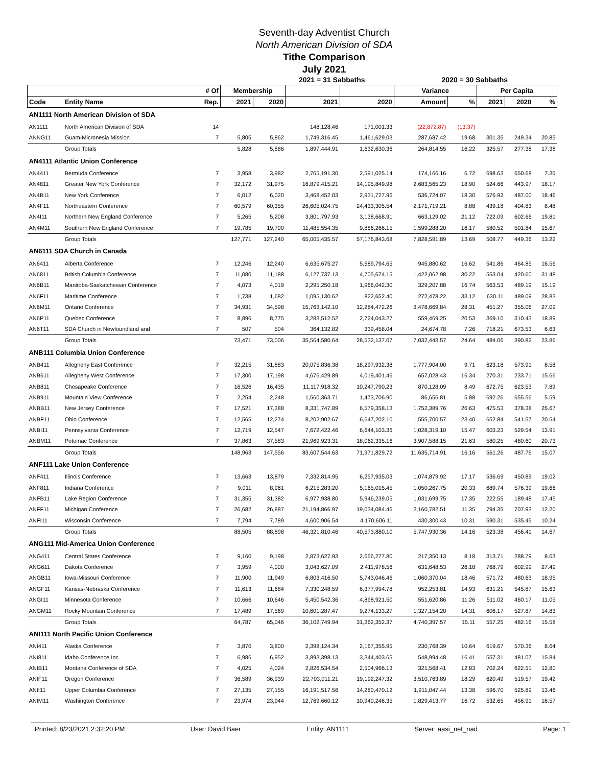Seventh-day Adventist Church
North American Division of SDA
Tithe Comparison
July 2021
2021 = 31 Sabbaths 2020 = 30 Sabbaths
| | | # Of | Membership | | | | Variance | | Per Capita | | |
| --- | --- | --- | --- | --- | --- | --- | --- | --- | --- | --- | --- |
| Code | Entity Name | Rep. | 2021 | 2020 | 2021 | 2020 | Amount | % | 2021 | 2020 | % |
| AN1111 North American Division of SDA | | | | | | | | | | | |
| AN1111 | North American Division of SDA | 14 | | | 148,128.46 | 171,001.33 | (22,872.87) | (13.37) | | | |
| ANNG11 | Guam-Micronesia Mission | 7 | 5,805 | 5,862 | 1,749,316.45 | 1,461,629.03 | 287,687.42 | 19.68 | 301.35 | 249.34 | 20.85 |
| | Group Totals | | 5,828 | 5,886 | 1,897,444.91 | 1,632,630.36 | 264,814.55 | 16.22 | 325.57 | 277.38 | 17.38 |
| AN4111 Atlantic Union Conference | | | | | | | | | | | |
| AN4411 | Bermuda Conference | 7 | 3,958 | 3,982 | 2,765,191.30 | 2,591,025.14 | 174,166.16 | 6.72 | 698.63 | 650.68 | 7.36 |
| AN4811 | Greater New York Conference | 7 | 32,172 | 31,975 | 16,879,415.21 | 14,195,849.98 | 2,683,565.23 | 18.90 | 524.66 | 443.97 | 18.17 |
| AN4B11 | New York Conference | 7 | 6,012 | 6,020 | 3,468,452.03 | 2,931,727.96 | 536,724.07 | 18.30 | 576.92 | 487.00 | 18.46 |
| AN4F11 | Northeastern Conference | 7 | 60,579 | 60,355 | 26,605,024.75 | 24,433,305.54 | 2,171,719.21 | 8.88 | 439.18 | 404.83 | 8.48 |
| AN4I11 | Northern New England Conference | 7 | 5,265 | 5,208 | 3,801,797.93 | 3,138,668.91 | 663,129.02 | 21.12 | 722.09 | 602.66 | 19.81 |
| AN4M11 | Southern New England Conference | 7 | 19,785 | 19,700 | 11,485,554.35 | 9,886,266.15 | 1,599,288.20 | 16.17 | 580.52 | 501.84 | 15.67 |
| | Group Totals | | 127,771 | 127,240 | 65,005,435.57 | 57,176,843.68 | 7,828,591.89 | 13.69 | 508.77 | 449.36 | 13.22 |
| AN6111 SDA Church in Canada | | | | | | | | | | | |
| AN6411 | Alberta Conference | 7 | 12,246 | 12,240 | 6,635,675.27 | 5,689,794.65 | 945,880.62 | 16.62 | 541.86 | 464.85 | 16.56 |
| AN6811 | British Columbia Conference | 7 | 11,080 | 11,188 | 6,127,737.13 | 4,705,674.15 | 1,422,062.98 | 30.22 | 553.04 | 420.60 | 31.48 |
| AN6B11 | Manitoba-Saskatchewan Conference | 7 | 4,073 | 4,019 | 2,295,250.18 | 1,966,042.30 | 329,207.88 | 16.74 | 563.53 | 489.19 | 15.19 |
| AN6F11 | Maritime Conference | 7 | 1,738 | 1,682 | 1,095,130.62 | 822,652.40 | 272,478.22 | 33.12 | 630.11 | 489.09 | 28.83 |
| AN6M11 | Ontario Conference | 7 | 34,931 | 34,598 | 15,763,142.10 | 12,284,472.26 | 3,478,669.84 | 28.31 | 451.27 | 355.06 | 27.09 |
| AN6P11 | Quebec Conference | 7 | 8,896 | 8,775 | 3,283,512.52 | 2,724,043.27 | 559,469.25 | 20.53 | 369.10 | 310.43 | 18.89 |
| AN6T11 | SDA Church in Newfoundland and | 7 | 507 | 504 | 364,132.82 | 339,458.04 | 24,674.78 | 7.26 | 718.21 | 673.53 | 6.63 |
| | Group Totals | | 73,471 | 73,006 | 35,564,580.64 | 28,532,137.07 | 7,032,443.57 | 24.64 | 484.06 | 390.82 | 23.86 |
| ANB111 Columbia Union Conference | | | | | | | | | | | |
| ANB411 | Allegheny East Conference | 7 | 32,215 | 31,883 | 20,075,836.38 | 18,297,932.38 | 1,777,904.00 | 9.71 | 623.18 | 573.91 | 8.58 |
| ANB611 | Allegheny West Conference | 7 | 17,300 | 17,198 | 4,676,429.89 | 4,019,401.46 | 657,028.43 | 16.34 | 270.31 | 233.71 | 15.66 |
| ANB811 | Chesapeake Conference | 7 | 16,526 | 16,435 | 11,117,918.32 | 10,247,790.23 | 870,128.09 | 8.49 | 672.75 | 623.53 | 7.89 |
| ANB911 | Mountain View Conference | 7 | 2,254 | 2,248 | 1,560,363.71 | 1,473,706.90 | 86,656.81 | 5.88 | 692.26 | 655.56 | 5.59 |
| ANBB11 | New Jersey Conference | 7 | 17,521 | 17,388 | 8,331,747.89 | 6,579,358.13 | 1,752,389.76 | 26.63 | 475.53 | 378.38 | 25.67 |
| ANBF11 | Ohio Conference | 7 | 12,565 | 12,274 | 8,202,902.67 | 6,647,202.10 | 1,555,700.57 | 23.40 | 652.84 | 541.57 | 20.54 |
| ANBI11 | Pennsylvania Conference | 7 | 12,719 | 12,547 | 7,672,422.46 | 6,644,103.36 | 1,028,319.10 | 15.47 | 603.23 | 529.54 | 13.91 |
| ANBM11 | Potomac Conference | 7 | 37,863 | 37,583 | 21,969,923.31 | 18,062,335.16 | 3,907,588.15 | 21.63 | 580.25 | 480.60 | 20.73 |
| | Group Totals | | 148,963 | 147,556 | 83,607,544.63 | 71,971,829.72 | 11,635,714.91 | 16.16 | 561.26 | 487.76 | 15.07 |
| ANF111 Lake Union Conference | | | | | | | | | | | |
| ANF411 | Illinois Conference | 7 | 13,663 | 13,879 | 7,332,814.95 | 6,257,935.03 | 1,074,879.92 | 17.17 | 536.69 | 450.89 | 19.02 |
| ANF811 | Indiana Conference | 7 | 9,011 | 8,961 | 6,215,283.20 | 5,165,015.45 | 1,050,267.75 | 20.33 | 689.74 | 576.39 | 19.66 |
| ANFB11 | Lake Region Conference | 7 | 31,355 | 31,382 | 6,977,938.80 | 5,946,239.05 | 1,031,699.75 | 17.35 | 222.55 | 189.48 | 17.45 |
| ANFF11 | Michigan Conference | 7 | 26,682 | 26,887 | 21,194,866.97 | 19,034,084.46 | 2,160,782.51 | 11.35 | 794.35 | 707.93 | 12.20 |
| ANFI11 | Wisconsin Conference | 7 | 7,794 | 7,789 | 4,600,906.54 | 4,170,606.11 | 430,300.43 | 10.31 | 590.31 | 535.45 | 10.24 |
| | Group Totals | | 88,505 | 88,898 | 46,321,810.46 | 40,573,880.10 | 5,747,930.36 | 14.16 | 523.38 | 456.41 | 14.67 |
| ANG111 Mid-America Union Conference | | | | | | | | | | | |
| ANG411 | Central States Conference | 7 | 9,160 | 9,198 | 2,873,627.93 | 2,656,277.80 | 217,350.13 | 8.18 | 313.71 | 288.79 | 8.63 |
| ANG611 | Dakota Conference | 7 | 3,959 | 4,000 | 3,043,627.09 | 2,411,978.56 | 631,648.53 | 26.18 | 768.79 | 602.99 | 27.49 |
| ANGB11 | Iowa-Missouri Conference | 7 | 11,900 | 11,949 | 6,803,416.50 | 5,743,046.46 | 1,060,370.04 | 18.46 | 571.72 | 480.63 | 18.95 |
| ANGF11 | Kansas-Nebraska Conference | 7 | 11,613 | 11,684 | 7,330,248.59 | 6,377,994.78 | 952,253.81 | 14.93 | 631.21 | 545.87 | 15.63 |
| ANGI11 | Minnesota Conference | 7 | 10,666 | 10,646 | 5,450,542.36 | 4,898,921.50 | 551,620.86 | 11.26 | 511.02 | 460.17 | 11.05 |
| ANGM11 | Rocky Mountain Conference | 7 | 17,489 | 17,569 | 10,601,287.47 | 9,274,133.27 | 1,327,154.20 | 14.31 | 606.17 | 527.87 | 14.83 |
| | Group Totals | | 64,787 | 65,046 | 36,102,749.94 | 31,362,352.37 | 4,740,397.57 | 15.11 | 557.25 | 482.16 | 15.58 |
| ANI111 North Pacific Union Conference | | | | | | | | | | | |
| ANI411 | Alaska Conference | 7 | 3,870 | 3,800 | 2,398,124.34 | 2,167,355.95 | 230,768.39 | 10.64 | 619.67 | 570.36 | 8.64 |
| ANI811 | Idaho Conference Inc | 7 | 6,986 | 6,952 | 3,893,398.13 | 3,344,403.65 | 548,994.48 | 16.41 | 557.31 | 481.07 | 15.84 |
| ANIB11 | Montana Conference of SDA | 7 | 4,025 | 4,024 | 2,826,534.54 | 2,504,966.13 | 321,568.41 | 12.83 | 702.24 | 622.51 | 12.80 |
| ANIF11 | Oregon Conference | 7 | 36,589 | 36,939 | 22,703,011.21 | 19,192,247.32 | 3,510,763.89 | 18.29 | 620.49 | 519.57 | 19.42 |
| ANII11 | Upper Columbia Conference | 7 | 27,135 | 27,155 | 16,191,517.56 | 14,280,470.12 | 1,911,047.44 | 13.38 | 596.70 | 525.89 | 13.46 |
| ANIM11 | Washington Conference | 7 | 23,974 | 23,944 | 12,769,660.12 | 10,940,246.35 | 1,829,413.77 | 16.72 | 532.65 | 456.91 | 16.57 |
Printed: 8/23/2021 2:32:20 PM User: David Baer Entity: AN1111 Server: aasi_net_nad Page: 1